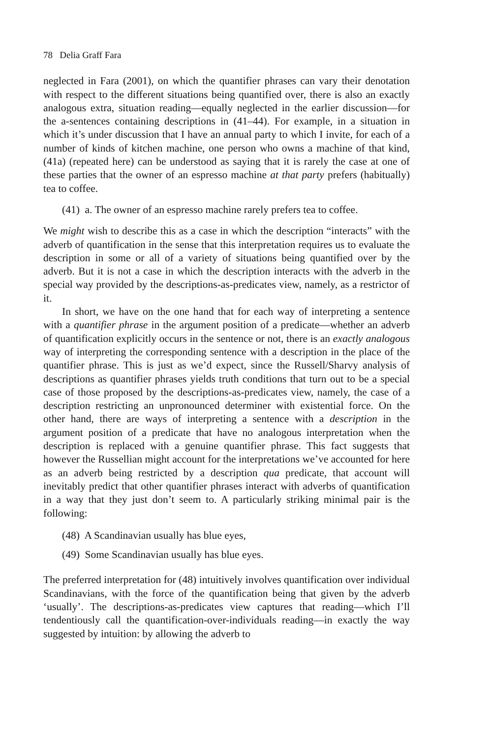78 Delia Graff Fara
neglected in Fara (2001), on which the quantifier phrases can vary their denotation with respect to the different situations being quantified over, there is also an exactly analogous extra, situation reading—equally neglected in the earlier discussion—for the a-sentences containing descriptions in (41–44). For example, in a situation in which it’s under discussion that I have an annual party to which I invite, for each of a number of kinds of kitchen machine, one person who owns a machine of that kind, (41a) (repeated here) can be understood as saying that it is rarely the case at one of these parties that the owner of an espresso machine at that party prefers (habitually) tea to coffee.
(41) a. The owner of an espresso machine rarely prefers tea to coffee.
We might wish to describe this as a case in which the description “interacts” with the adverb of quantification in the sense that this interpretation requires us to evaluate the description in some or all of a variety of situations being quantified over by the adverb. But it is not a case in which the description interacts with the adverb in the special way provided by the descriptions-as-predicates view, namely, as a restrictor of it.
In short, we have on the one hand that for each way of interpreting a sentence with a quantifier phrase in the argument position of a predicate—whether an adverb of quantification explicitly occurs in the sentence or not, there is an exactly analogous way of interpreting the corresponding sentence with a description in the place of the quantifier phrase. This is just as we’d expect, since the Russell/Sharvy analysis of descriptions as quantifier phrases yields truth conditions that turn out to be a special case of those proposed by the descriptions-as-predicates view, namely, the case of a description restricting an unpronounced determiner with existential force. On the other hand, there are ways of interpreting a sentence with a description in the argument position of a predicate that have no analogous interpretation when the description is replaced with a genuine quantifier phrase. This fact suggests that however the Russellian might account for the interpretations we’ve accounted for here as an adverb being restricted by a description qua predicate, that account will inevitably predict that other quantifier phrases interact with adverbs of quantification in a way that they just don’t seem to. A particularly striking minimal pair is the following:
(48) A Scandinavian usually has blue eyes,
(49) Some Scandinavian usually has blue eyes.
The preferred interpretation for (48) intuitively involves quantification over individual Scandinavians, with the force of the quantification being that given by the adverb ‘usually’. The descriptions-as-predicates view captures that reading—which I’ll tendentiously call the quantification-over-individuals reading—in exactly the way suggested by intuition: by allowing the adverb to